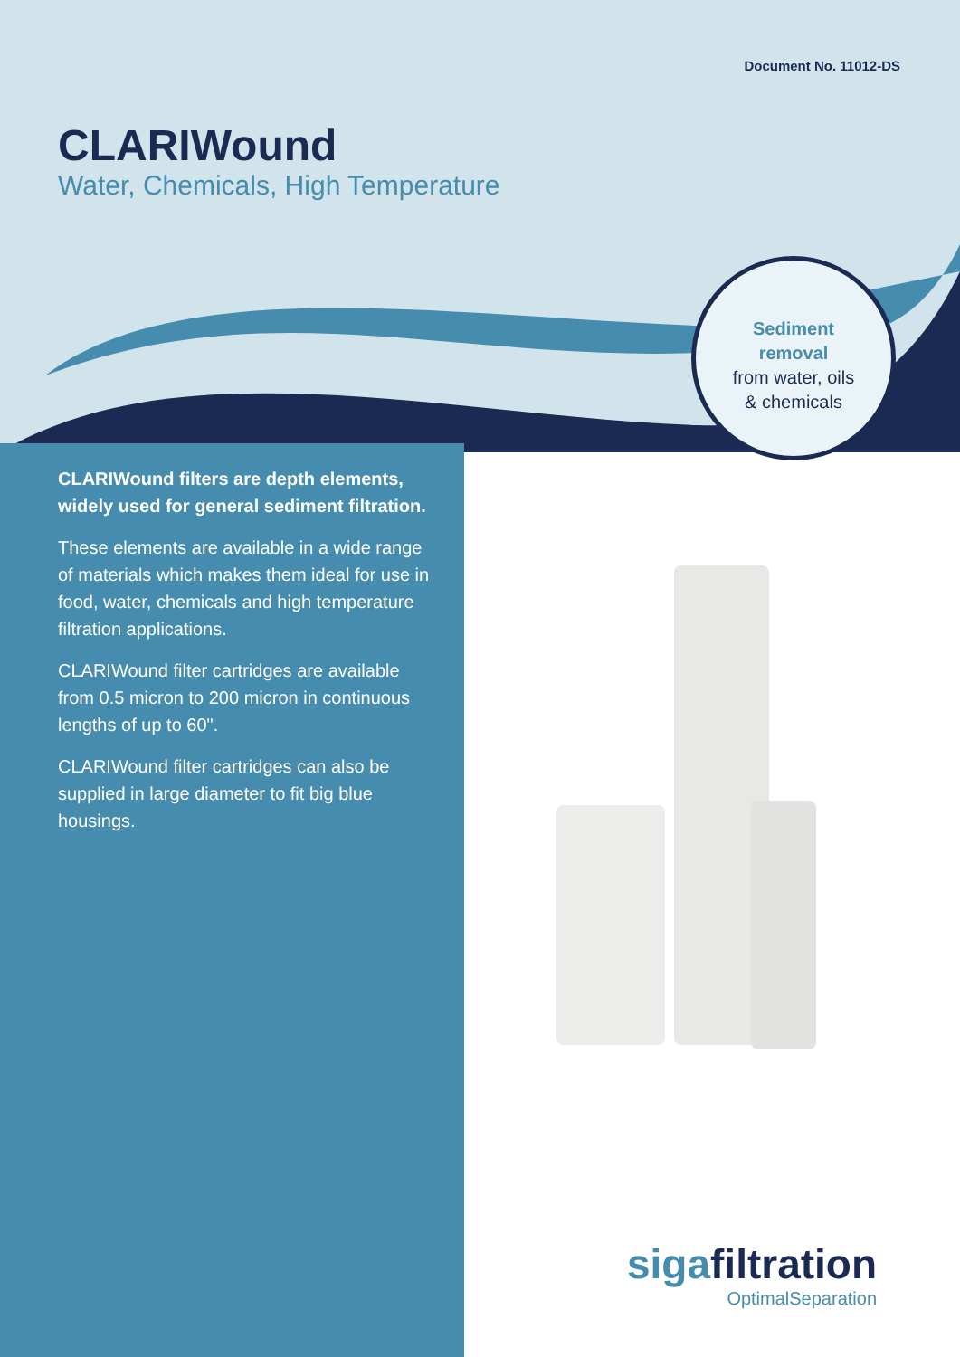Document No. 11012-DS
CLARIWound
Water, Chemicals, High Temperature
Sediment
removal
from water, oils
& chemicals
CLARIWound filters are depth elements, widely used for general sediment filtration.
These elements are available in a wide range of materials which makes them ideal for use in food, water, chemicals and high temperature filtration applications.
CLARIWound filter cartridges are available from 0.5 micron to 200 micron in continuous lengths of up to 60".
CLARIWound filter cartridges can also be supplied in large diameter to fit big blue housings.
sigafiltration
OptimalSeparation